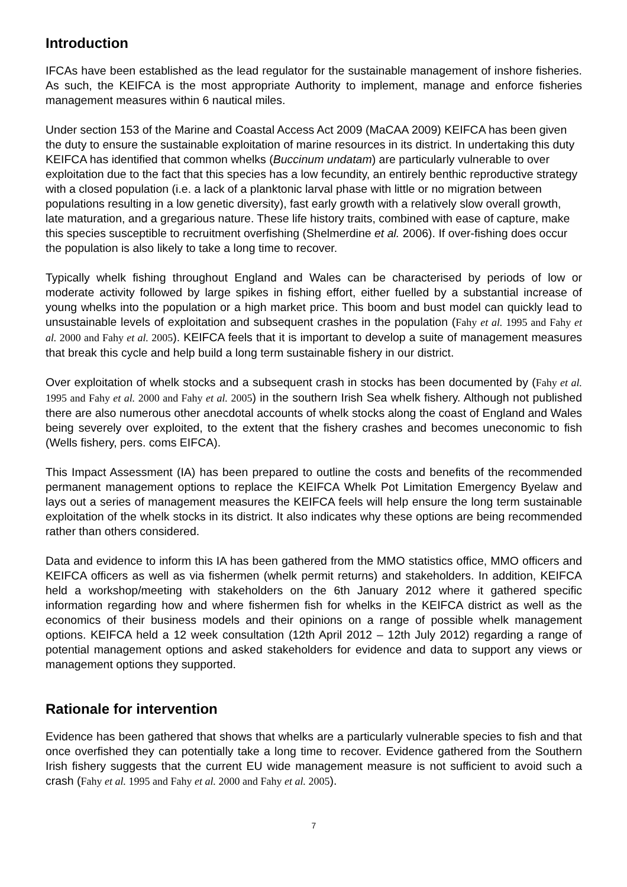Introduction
IFCAs have been established as the lead regulator for the sustainable management of inshore fisheries. As such, the KEIFCA is the most appropriate Authority to implement, manage and enforce fisheries management measures within 6 nautical miles.
Under section 153 of the Marine and Coastal Access Act 2009 (MaCAA 2009) KEIFCA has been given the duty to ensure the sustainable exploitation of marine resources in its district. In undertaking this duty KEIFCA has identified that common whelks (Buccinum undatam) are particularly vulnerable to over exploitation due to the fact that this species has a low fecundity, an entirely benthic reproductive strategy with a closed population (i.e. a lack of a planktonic larval phase with little or no migration between populations resulting in a low genetic diversity), fast early growth with a relatively slow overall growth, late maturation, and a gregarious nature. These life history traits, combined with ease of capture, make this species susceptible to recruitment overfishing (Shelmerdine et al. 2006). If over-fishing does occur the population is also likely to take a long time to recover.
Typically whelk fishing throughout England and Wales can be characterised by periods of low or moderate activity followed by large spikes in fishing effort, either fuelled by a substantial increase of young whelks into the population or a high market price. This boom and bust model can quickly lead to unsustainable levels of exploitation and subsequent crashes in the population (Fahy et al. 1995 and Fahy et al. 2000 and Fahy et al. 2005). KEIFCA feels that it is important to develop a suite of management measures that break this cycle and help build a long term sustainable fishery in our district.
Over exploitation of whelk stocks and a subsequent crash in stocks has been documented by (Fahy et al. 1995 and Fahy et al. 2000 and Fahy et al. 2005) in the southern Irish Sea whelk fishery. Although not published there are also numerous other anecdotal accounts of whelk stocks along the coast of England and Wales being severely over exploited, to the extent that the fishery crashes and becomes uneconomic to fish (Wells fishery, pers. coms EIFCA).
This Impact Assessment (IA) has been prepared to outline the costs and benefits of the recommended permanent management options to replace the KEIFCA Whelk Pot Limitation Emergency Byelaw and lays out a series of management measures the KEIFCA feels will help ensure the long term sustainable exploitation of the whelk stocks in its district. It also indicates why these options are being recommended rather than others considered.
Data and evidence to inform this IA has been gathered from the MMO statistics office, MMO officers and KEIFCA officers as well as via fishermen (whelk permit returns) and stakeholders. In addition, KEIFCA held a workshop/meeting with stakeholders on the 6th January 2012 where it gathered specific information regarding how and where fishermen fish for whelks in the KEIFCA district as well as the economics of their business models and their opinions on a range of possible whelk management options. KEIFCA held a 12 week consultation (12th April 2012 – 12th July 2012) regarding a range of potential management options and asked stakeholders for evidence and data to support any views or management options they supported.
Rationale for intervention
Evidence has been gathered that shows that whelks are a particularly vulnerable species to fish and that once overfished they can potentially take a long time to recover. Evidence gathered from the Southern Irish fishery suggests that the current EU wide management measure is not sufficient to avoid such a crash (Fahy et al. 1995 and Fahy et al. 2000 and Fahy et al. 2005).
7